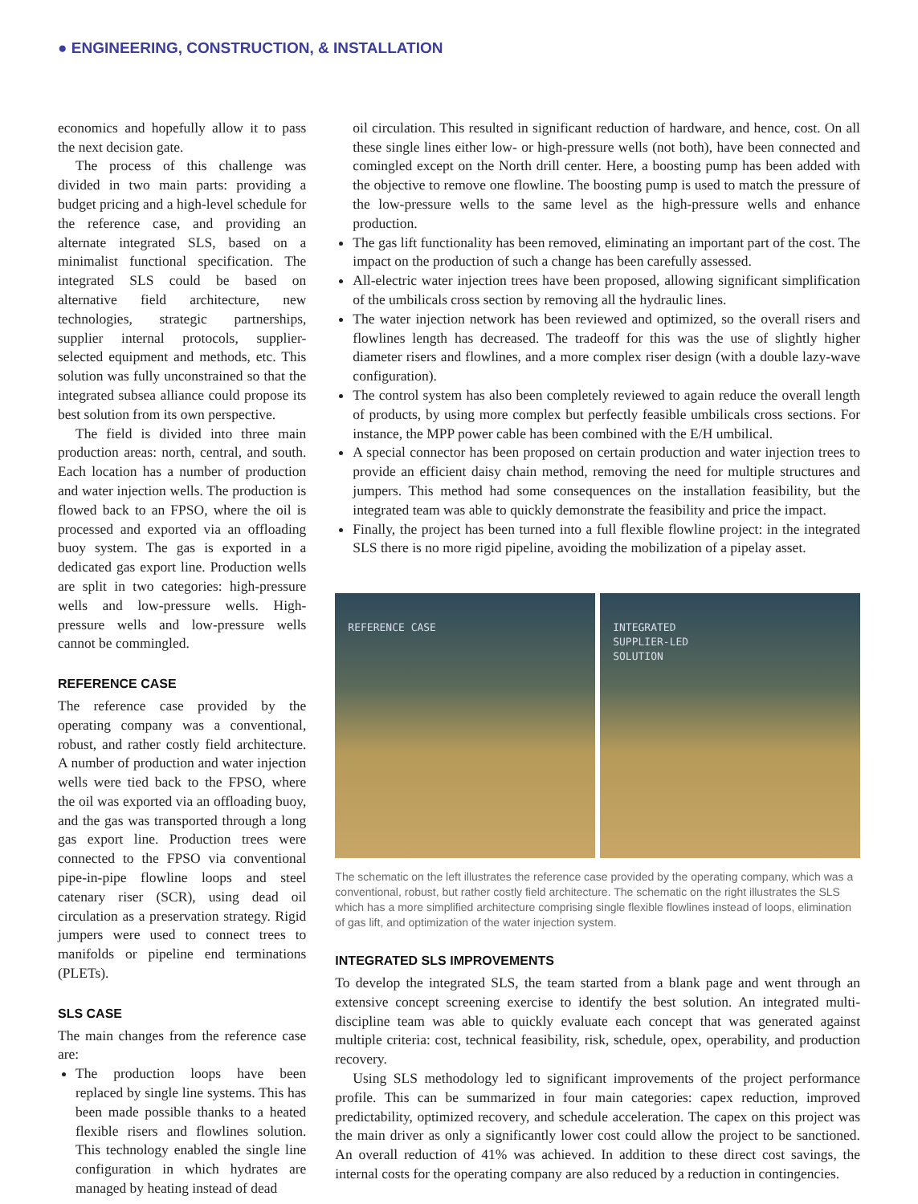● ENGINEERING, CONSTRUCTION, & INSTALLATION
economics and hopefully allow it to pass the next decision gate.
The process of this challenge was divided in two main parts: providing a budget pricing and a high-level schedule for the reference case, and providing an alternate integrated SLS, based on a minimalist functional specification. The integrated SLS could be based on alternative field architecture, new technologies, strategic partnerships, supplier internal protocols, supplier-selected equipment and methods, etc. This solution was fully unconstrained so that the integrated subsea alliance could propose its best solution from its own perspective.
The field is divided into three main production areas: north, central, and south. Each location has a number of production and water injection wells. The production is flowed back to an FPSO, where the oil is processed and exported via an offloading buoy system. The gas is exported in a dedicated gas export line. Production wells are split in two categories: high-pressure wells and low-pressure wells. High-pressure wells and low-pressure wells cannot be commingled.
REFERENCE CASE
The reference case provided by the operating company was a conventional, robust, and rather costly field architecture. A number of production and water injection wells were tied back to the FPSO, where the oil was exported via an offloading buoy, and the gas was transported through a long gas export line. Production trees were connected to the FPSO via conventional pipe-in-pipe flowline loops and steel catenary riser (SCR), using dead oil circulation as a preservation strategy. Rigid jumpers were used to connect trees to manifolds or pipeline end terminations (PLETs).
SLS CASE
The main changes from the reference case are:
The production loops have been replaced by single line systems. This has been made possible thanks to a heated flexible risers and flowlines solution. This technology enabled the single line configuration in which hydrates are managed by heating instead of dead
oil circulation. This resulted in significant reduction of hardware, and hence, cost. On all these single lines either low- or high-pressure wells (not both), have been connected and comingled except on the North drill center. Here, a boosting pump has been added with the objective to remove one flowline. The boosting pump is used to match the pressure of the low-pressure wells to the same level as the high-pressure wells and enhance production.
The gas lift functionality has been removed, eliminating an important part of the cost. The impact on the production of such a change has been carefully assessed.
All-electric water injection trees have been proposed, allowing significant simplification of the umbilicals cross section by removing all the hydraulic lines.
The water injection network has been reviewed and optimized, so the overall risers and flowlines length has decreased. The tradeoff for this was the use of slightly higher diameter risers and flowlines, and a more complex riser design (with a double lazy-wave configuration).
The control system has also been completely reviewed to again reduce the overall length of products, by using more complex but perfectly feasible umbilicals cross sections. For instance, the MPP power cable has been combined with the E/H umbilical.
A special connector has been proposed on certain production and water injection trees to provide an efficient daisy chain method, removing the need for multiple structures and jumpers. This method had some consequences on the installation feasibility, but the integrated team was able to quickly demonstrate the feasibility and price the impact.
Finally, the project has been turned into a full flexible flowline project: in the integrated SLS there is no more rigid pipeline, avoiding the mobilization of a pipelay asset.
REFERENCE CASE INTEGRATED
SUPPLIER-LED
SOLUTION
The schematic on the left illustrates the reference case provided by the operating company, which was a conventional, robust, but rather costly field architecture. The schematic on the right illustrates the SLS which has a more simplified architecture comprising single flexible flowlines instead of loops, elimination of gas lift, and optimization of the water injection system.
INTEGRATED SLS IMPROVEMENTS
To develop the integrated SLS, the team started from a blank page and went through an extensive concept screening exercise to identify the best solution. An integrated multi-discipline team was able to quickly evaluate each concept that was generated against multiple criteria: cost, technical feasibility, risk, schedule, opex, operability, and production recovery.
Using SLS methodology led to significant improvements of the project performance profile. This can be summarized in four main categories: capex reduction, improved predictability, optimized recovery, and schedule acceleration. The capex on this project was the main driver as only a significantly lower cost could allow the project to be sanctioned. An overall reduction of 41% was achieved. In addition to these direct cost savings, the internal costs for the operating company are also reduced by a reduction in contingencies.